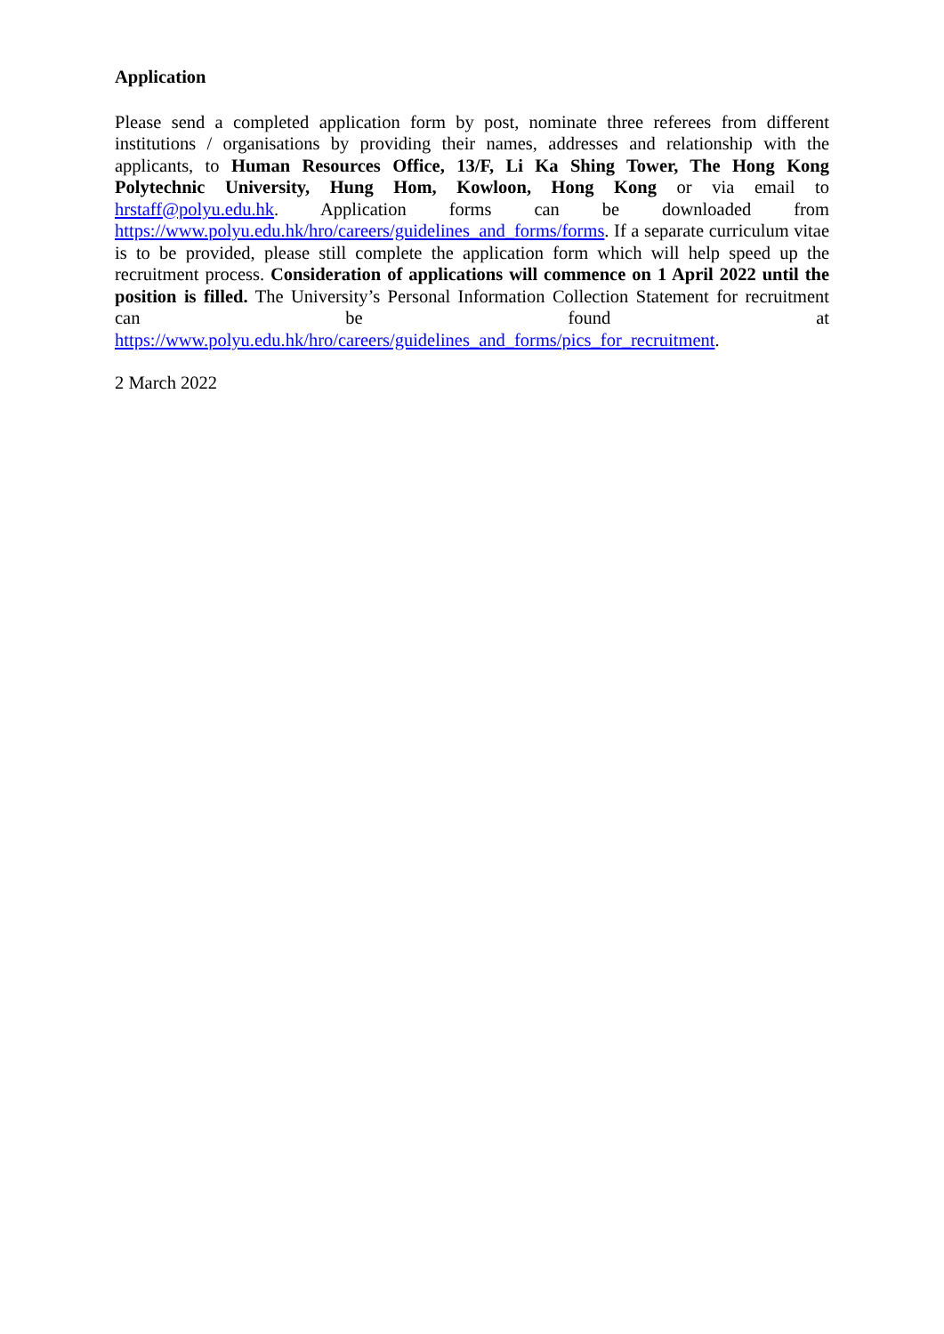Application
Please send a completed application form by post, nominate three referees from different institutions / organisations by providing their names, addresses and relationship with the applicants, to Human Resources Office, 13/F, Li Ka Shing Tower, The Hong Kong Polytechnic University, Hung Hom, Kowloon, Hong Kong or via email to hrstaff@polyu.edu.hk. Application forms can be downloaded from https://www.polyu.edu.hk/hro/careers/guidelines_and_forms/forms. If a separate curriculum vitae is to be provided, please still complete the application form which will help speed up the recruitment process. Consideration of applications will commence on 1 April 2022 until the position is filled. The University’s Personal Information Collection Statement for recruitment can be found at https://www.polyu.edu.hk/hro/careers/guidelines_and_forms/pics_for_recruitment.
2 March 2022